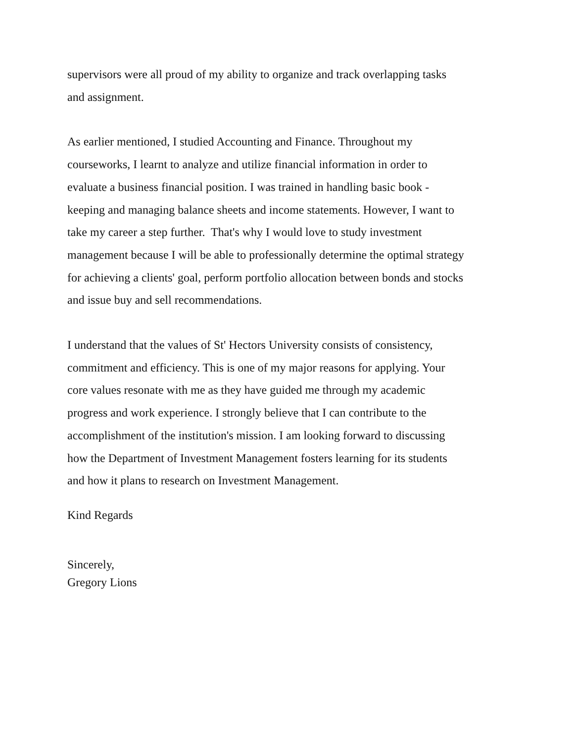supervisors were all proud of my ability to organize and track overlapping tasks
and assignment.
As earlier mentioned, I studied Accounting and Finance. Throughout my
courseworks, I learnt to analyze and utilize financial information in order to
evaluate a business financial position. I was trained in handling basic book -
keeping and managing balance sheets and income statements. However, I want to
take my career a step further. That's why I would love to study investment
management because I will be able to professionally determine the optimal strategy
for achieving a clients' goal, perform portfolio allocation between bonds and stocks
and issue buy and sell recommendations.
I understand that the values of St' Hectors University consists of consistency,
commitment and efficiency. This is one of my major reasons for applying. Your
core values resonate with me as they have guided me through my academic
progress and work experience. I strongly believe that I can contribute to the
accomplishment of the institution's mission. I am looking forward to discussing
how the Department of Investment Management fosters learning for its students
and how it plans to research on Investment Management.
Kind Regards
Sincerely,
Gregory Lions